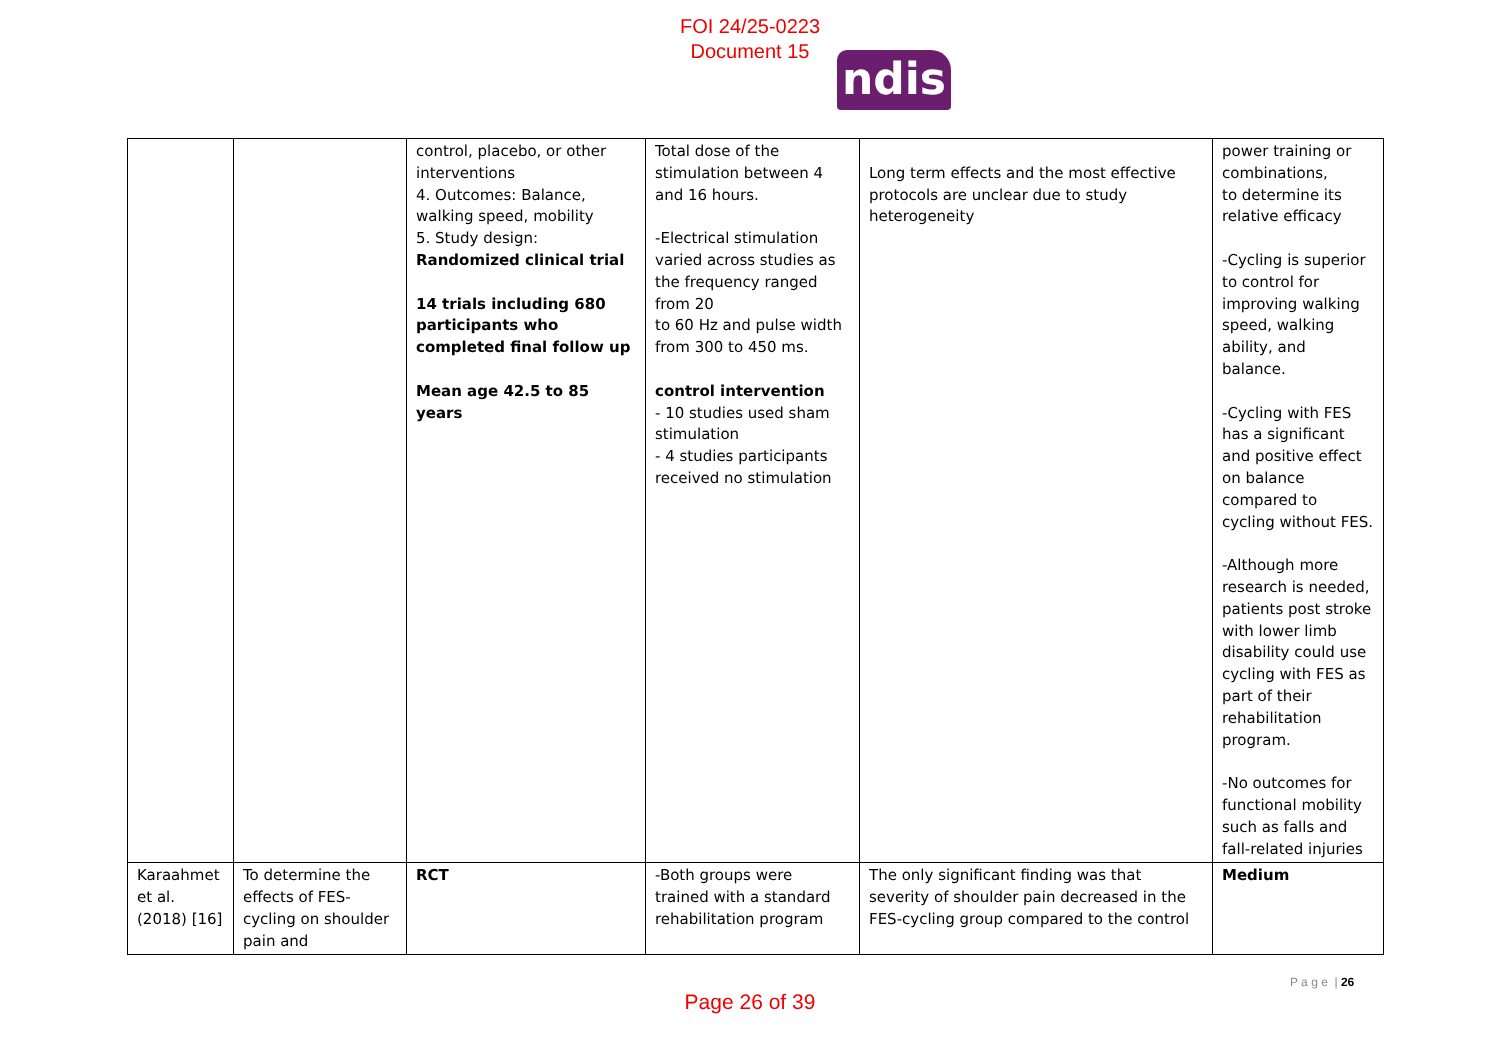FOI 24/25-0223
Document 15
ndis
| | | control, placebo, or other interventions 4. Outcomes: Balance, walking speed, mobility 5. Study design: Randomized clinical trial 14 trials including 680 participants who completed final follow up Mean age 42.5 to 85 years | Total dose of the stimulation between 4 and 16 hours. -Electrical stimulation varied across studies as the frequency ranged from 20 to 60 Hz and pulse width from 300 to 450 ms. control intervention - 10 studies used sham stimulation - 4 studies participants received no stimulation | Long term effects and the most effective protocols are unclear due to study heterogeneity | power training or combinations, to determine its relative efficacy -Cycling is superior to control for improving walking speed, walking ability, and balance. -Cycling with FES has a significant and positive effect on balance compared to cycling without FES. -Although more research is needed, patients post stroke with lower limb disability could use cycling with FES as part of their rehabilitation program. -No outcomes for functional mobility such as falls and fall-related injuries |
| Karaahmet et al. (2018) [16] | To determine the effects of FES-cycling on shoulder pain and | RCT | -Both groups were trained with a standard rehabilitation program | The only significant finding was that severity of shoulder pain decreased in the FES-cycling group compared to the control | Medium |
P a g e | 26
Page 26 of 39